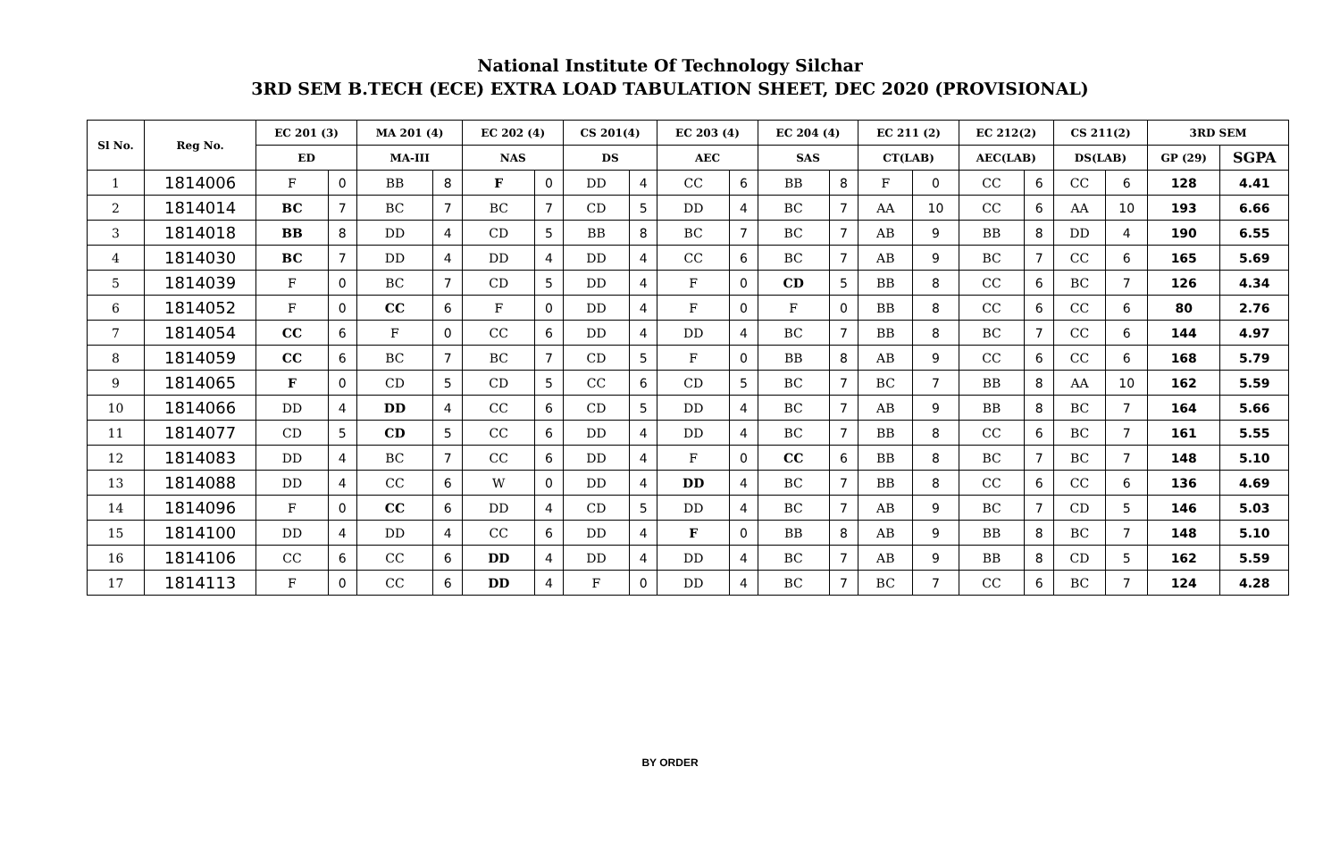National Institute Of Technology Silchar
3RD SEM B.TECH (ECE) EXTRA LOAD TABULATION SHEET, DEC 2020 (PROVISIONAL)
| Sl No. | Reg No. | EC 201 (3) | | MA 201 (4) | | EC 202 (4) | | CS 201(4) | | EC 203 (4) | | EC 204 (4) | | EC 211 (2) | | EC 212(2) | | CS 211(2) | | 3RD SEM | |
| --- | --- | --- | --- | --- | --- | --- | --- | --- | --- | --- | --- | --- | --- | --- | --- | --- | --- | --- | --- | --- | --- |
| | | ED | | MA-III | | NAS | | DS | | AEC | | SAS | | CT(LAB) | | AEC(LAB) | | DS(LAB) | | GP (29) | SGPA |
| 1 | 1814006 | F | 0 | BB | 8 | F | 0 | DD | 4 | CC | 6 | BB | 8 | F | 0 | CC | 6 | CC | 6 | 128 | 4.41 |
| 2 | 1814014 | BC | 7 | BC | 7 | BC | 7 | CD | 5 | DD | 4 | BC | 7 | AA | 10 | CC | 6 | AA | 10 | 193 | 6.66 |
| 3 | 1814018 | BB | 8 | DD | 4 | CD | 5 | BB | 8 | BC | 7 | BC | 7 | AB | 9 | BB | 8 | DD | 4 | 190 | 6.55 |
| 4 | 1814030 | BC | 7 | DD | 4 | DD | 4 | DD | 4 | CC | 6 | BC | 7 | AB | 9 | BC | 7 | CC | 6 | 165 | 5.69 |
| 5 | 1814039 | F | 0 | BC | 7 | CD | 5 | DD | 4 | F | 0 | CD | 5 | BB | 8 | CC | 6 | BC | 7 | 126 | 4.34 |
| 6 | 1814052 | F | 0 | CC | 6 | F | 0 | DD | 4 | F | 0 | F | 0 | BB | 8 | CC | 6 | CC | 6 | 80 | 2.76 |
| 7 | 1814054 | CC | 6 | F | 0 | CC | 6 | DD | 4 | DD | 4 | BC | 7 | BB | 8 | BC | 7 | CC | 6 | 144 | 4.97 |
| 8 | 1814059 | CC | 6 | BC | 7 | BC | 7 | CD | 5 | F | 0 | BB | 8 | AB | 9 | CC | 6 | CC | 6 | 168 | 5.79 |
| 9 | 1814065 | F | 0 | CD | 5 | CD | 5 | CC | 6 | CD | 5 | BC | 7 | BC | 7 | BB | 8 | AA | 10 | 162 | 5.59 |
| 10 | 1814066 | DD | 4 | DD | 4 | CC | 6 | CD | 5 | DD | 4 | BC | 7 | AB | 9 | BB | 8 | BC | 7 | 164 | 5.66 |
| 11 | 1814077 | CD | 5 | CD | 5 | CC | 6 | DD | 4 | DD | 4 | BC | 7 | BB | 8 | CC | 6 | BC | 7 | 161 | 5.55 |
| 12 | 1814083 | DD | 4 | BC | 7 | CC | 6 | DD | 4 | F | 0 | CC | 6 | BB | 8 | BC | 7 | BC | 7 | 148 | 5.10 |
| 13 | 1814088 | DD | 4 | CC | 6 | W | 0 | DD | 4 | DD | 4 | BC | 7 | BB | 8 | CC | 6 | CC | 6 | 136 | 4.69 |
| 14 | 1814096 | F | 0 | CC | 6 | DD | 4 | CD | 5 | DD | 4 | BC | 7 | AB | 9 | BC | 7 | CD | 5 | 146 | 5.03 |
| 15 | 1814100 | DD | 4 | DD | 4 | CC | 6 | DD | 4 | F | 0 | BB | 8 | AB | 9 | BB | 8 | BC | 7 | 148 | 5.10 |
| 16 | 1814106 | CC | 6 | CC | 6 | DD | 4 | DD | 4 | DD | 4 | BC | 7 | AB | 9 | BB | 8 | CD | 5 | 162 | 5.59 |
| 17 | 1814113 | F | 0 | CC | 6 | DD | 4 | F | 0 | DD | 4 | BC | 7 | BC | 7 | CC | 6 | BC | 7 | 124 | 4.28 |
BY ORDER